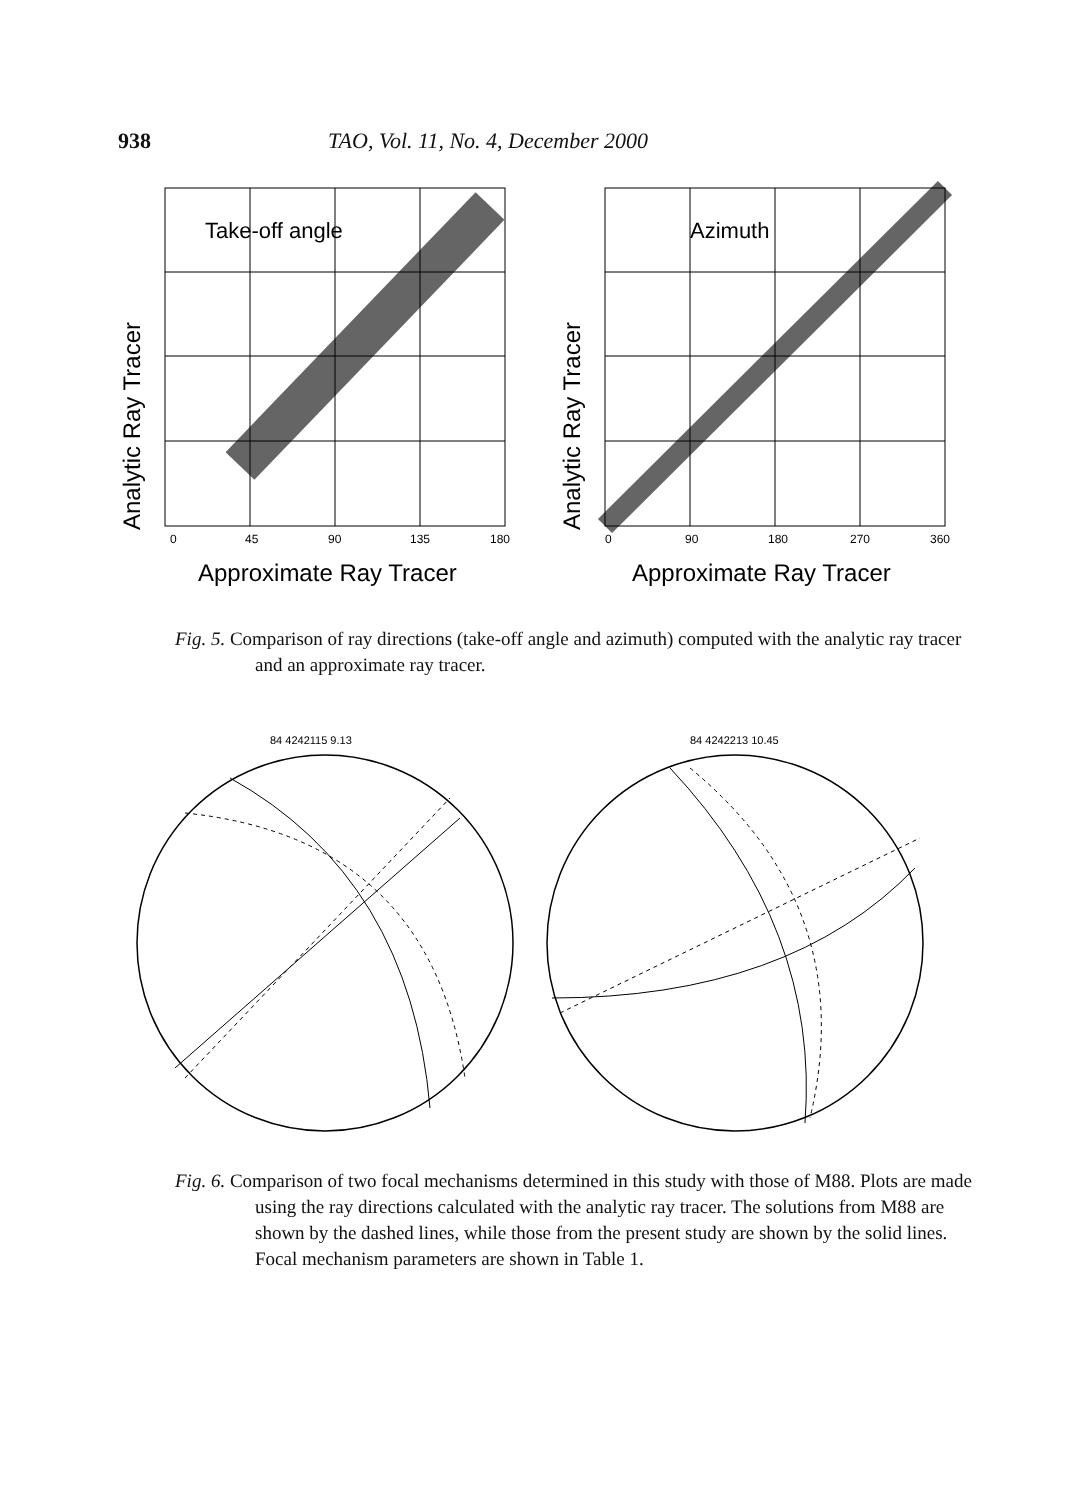938 TAO, Vol. 11, No. 4, December 2000
Analytic Ray Tracer
Take-off angle
0
45
90
135
180
Approximate Ray Tracer
Analytic Ray Tracer
Azimuth
0
90
180
270
360
Approximate Ray Tracer
Fig. 5. Comparison of ray directions (take-off angle and azimuth) computed with the analytic ray tracer and an approximate ray tracer.
84 4242115 9.13
84 4242213 10.45
Fig. 6. Comparison of two focal mechanisms determined in this study with those of M88. Plots are made using the ray directions calculated with the analytic ray tracer. The solutions from M88 are shown by the dashed lines, while those from the present study are shown by the solid lines. Focal mechanism parameters are shown in Table 1.